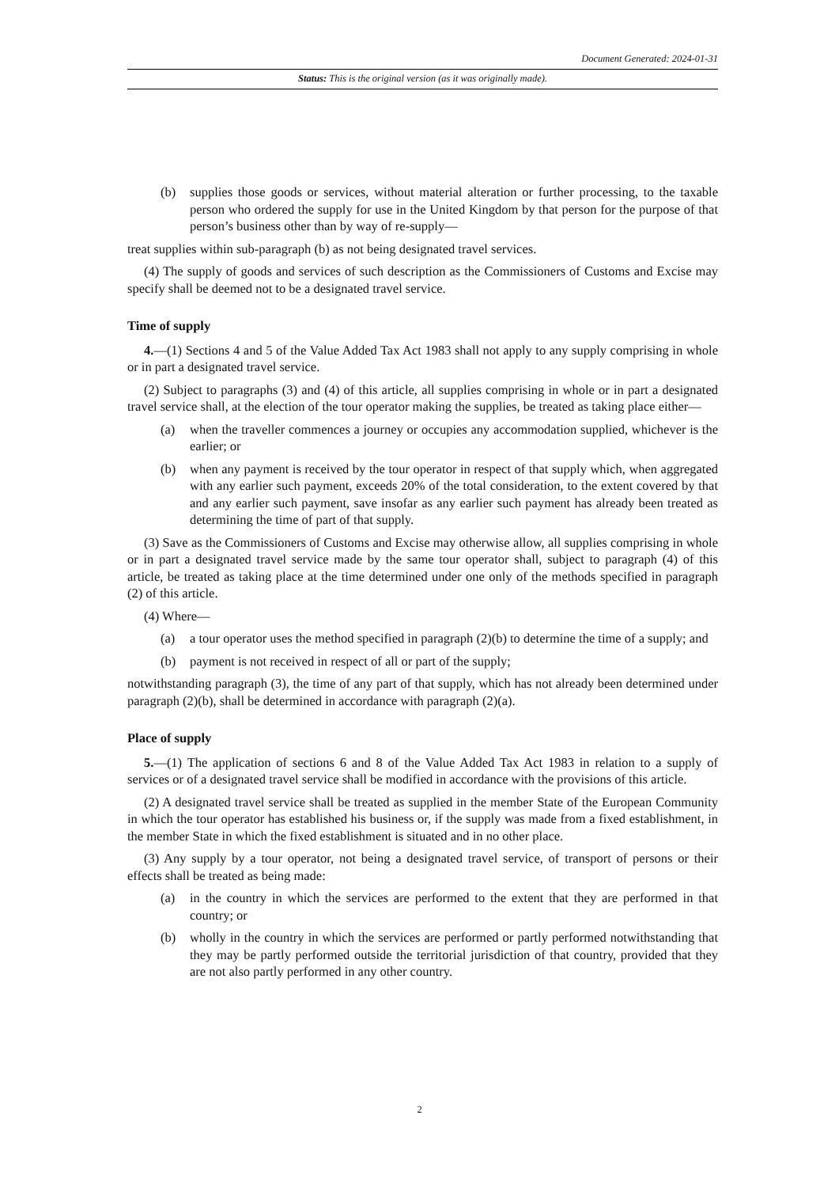Document Generated: 2024-01-31
Status: This is the original version (as it was originally made).
(b) supplies those goods or services, without material alteration or further processing, to the taxable person who ordered the supply for use in the United Kingdom by that person for the purpose of that person’s business other than by way of re-supply—
treat supplies within sub-paragraph (b) as not being designated travel services.
(4) The supply of goods and services of such description as the Commissioners of Customs and Excise may specify shall be deemed not to be a designated travel service.
Time of supply
4.—(1) Sections 4 and 5 of the Value Added Tax Act 1983 shall not apply to any supply comprising in whole or in part a designated travel service.
(2) Subject to paragraphs (3) and (4) of this article, all supplies comprising in whole or in part a designated travel service shall, at the election of the tour operator making the supplies, be treated as taking place either—
(a) when the traveller commences a journey or occupies any accommodation supplied, whichever is the earlier; or
(b) when any payment is received by the tour operator in respect of that supply which, when aggregated with any earlier such payment, exceeds 20% of the total consideration, to the extent covered by that and any earlier such payment, save insofar as any earlier such payment has already been treated as determining the time of part of that supply.
(3) Save as the Commissioners of Customs and Excise may otherwise allow, all supplies comprising in whole or in part a designated travel service made by the same tour operator shall, subject to paragraph (4) of this article, be treated as taking place at the time determined under one only of the methods specified in paragraph (2) of this article.
(4) Where—
(a) a tour operator uses the method specified in paragraph (2)(b) to determine the time of a supply; and
(b) payment is not received in respect of all or part of the supply;
notwithstanding paragraph (3), the time of any part of that supply, which has not already been determined under paragraph (2)(b), shall be determined in accordance with paragraph (2)(a).
Place of supply
5.—(1) The application of sections 6 and 8 of the Value Added Tax Act 1983 in relation to a supply of services or of a designated travel service shall be modified in accordance with the provisions of this article.
(2) A designated travel service shall be treated as supplied in the member State of the European Community in which the tour operator has established his business or, if the supply was made from a fixed establishment, in the member State in which the fixed establishment is situated and in no other place.
(3) Any supply by a tour operator, not being a designated travel service, of transport of persons or their effects shall be treated as being made:
(a) in the country in which the services are performed to the extent that they are performed in that country; or
(b) wholly in the country in which the services are performed or partly performed notwithstanding that they may be partly performed outside the territorial jurisdiction of that country, provided that they are not also partly performed in any other country.
2